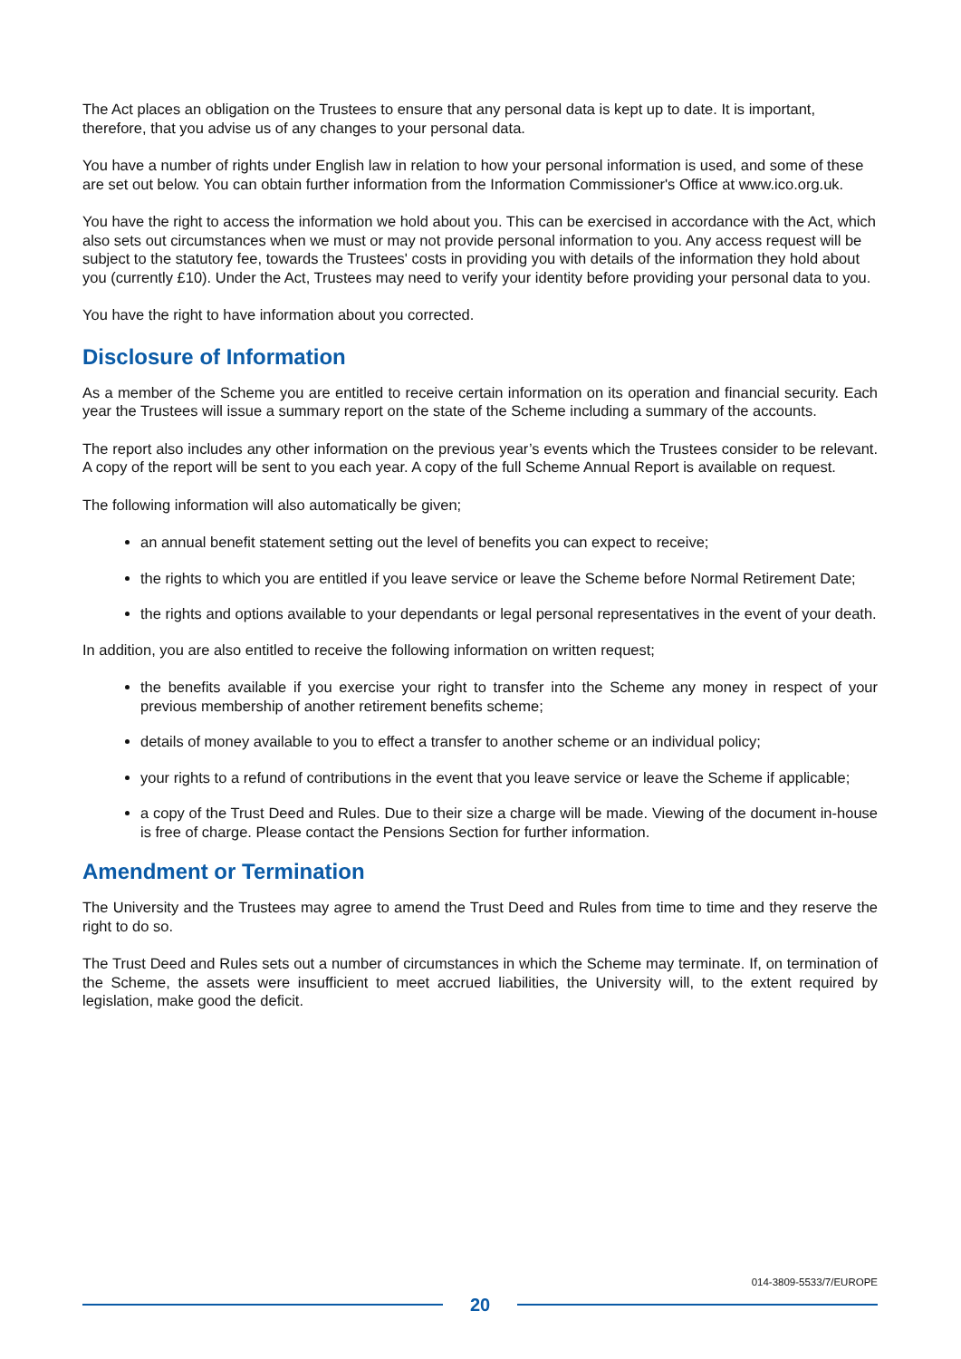The Act places an obligation on the Trustees to ensure that any personal data is kept up to date. It is important, therefore, that you advise us of any changes to your personal data.
You have a number of rights under English law in relation to how your personal information is used, and some of these are set out below. You can obtain further information from the Information Commissioner's Office at www.ico.org.uk.
You have the right to access the information we hold about you. This can be exercised in accordance with the Act, which also sets out circumstances when we must or may not provide personal information to you. Any access request will be subject to the statutory fee, towards the Trustees' costs in providing you with details of the information they hold about you (currently £10). Under the Act, Trustees may need to verify your identity before providing your personal data to you.
You have the right to have information about you corrected.
Disclosure of Information
As a member of the Scheme you are entitled to receive certain information on its operation and financial security. Each year the Trustees will issue a summary report on the state of the Scheme including a summary of the accounts.
The report also includes any other information on the previous year’s events which the Trustees consider to be relevant. A copy of the report will be sent to you each year. A copy of the full Scheme Annual Report is available on request.
The following information will also automatically be given;
an annual benefit statement setting out the level of benefits you can expect to receive;
the rights to which you are entitled if you leave service or leave the Scheme before Normal Retirement Date;
the rights and options available to your dependants or legal personal representatives in the event of your death.
In addition, you are also entitled to receive the following information on written request;
the benefits available if you exercise your right to transfer into the Scheme any money in respect of your previous membership of another retirement benefits scheme;
details of money available to you to effect a transfer to another scheme or an individual policy;
your rights to a refund of contributions in the event that you leave service or leave the Scheme if applicable;
a copy of the Trust Deed and Rules. Due to their size a charge will be made. Viewing of the document in-house is free of charge. Please contact the Pensions Section for further information.
Amendment or Termination
The University and the Trustees may agree to amend the Trust Deed and Rules from time to time and they reserve the right to do so.
The Trust Deed and Rules sets out a number of circumstances in which the Scheme may terminate. If, on termination of the Scheme, the assets were insufficient to meet accrued liabilities, the University will, to the extent required by legislation, make good the deficit.
014-3809-5533/7/EUROPE
20